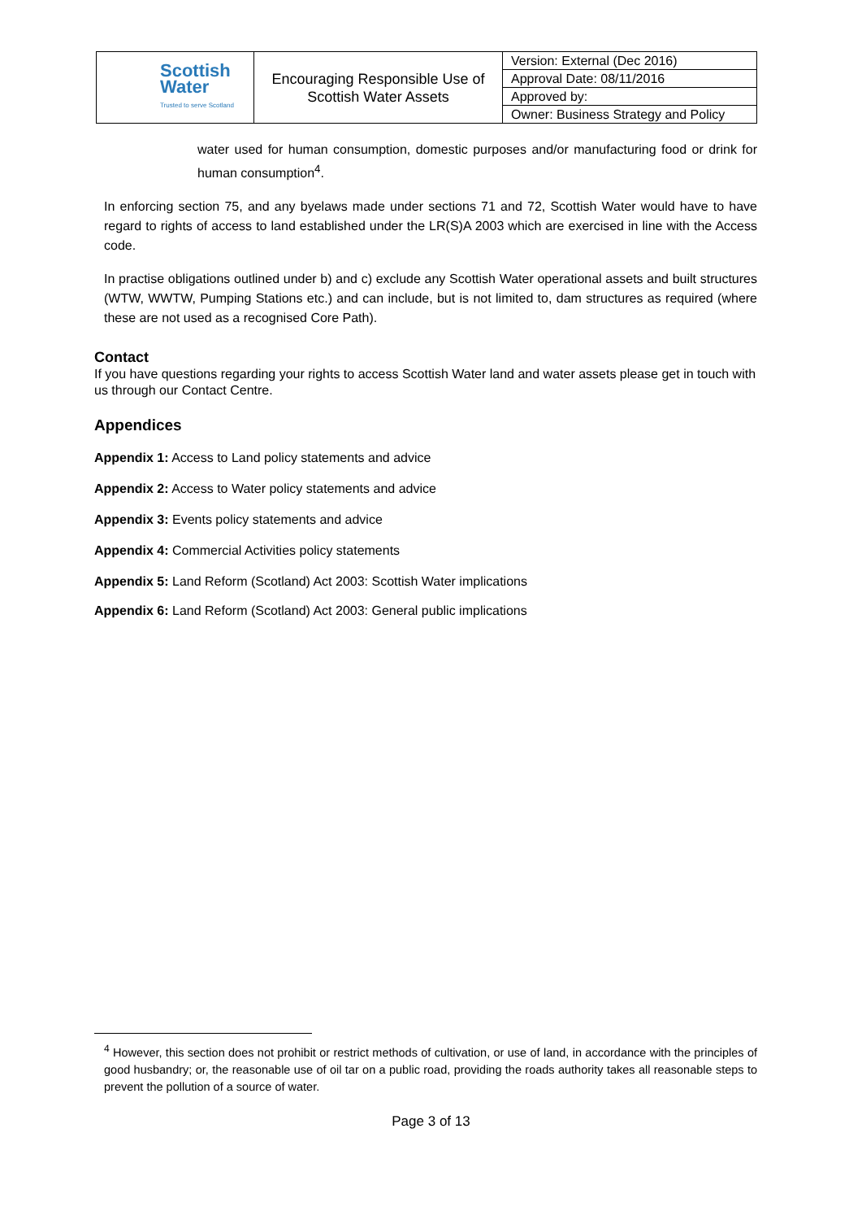| Scottish Water Trusted to serve Scotland | Encouraging Responsible Use of Scottish Water Assets | Version: External (Dec 2016) |
| | | Approval Date: 08/11/2016 |
| | | Approved by: |
| | | Owner: Business Strategy and Policy |
water used for human consumption, domestic purposes and/or manufacturing food or drink for human consumption<sup>4</sup>.
In enforcing section 75, and any byelaws made under sections 71 and 72, Scottish Water would have to have regard to rights of access to land established under the LR(S)A 2003 which are exercised in line with the Access code.
In practise obligations outlined under b) and c) exclude any Scottish Water operational assets and built structures (WTW, WWTW, Pumping Stations etc.) and can include, but is not limited to, dam structures as required (where these are not used as a recognised Core Path).
Contact
If you have questions regarding your rights to access Scottish Water land and water assets please get in touch with us through our Contact Centre.
Appendices
Appendix 1: Access to Land policy statements and advice
Appendix 2: Access to Water policy statements and advice
Appendix 3: Events policy statements and advice
Appendix 4: Commercial Activities policy statements
Appendix 5: Land Reform (Scotland) Act 2003: Scottish Water implications
Appendix 6: Land Reform (Scotland) Act 2003: General public implications
<sup>4</sup> However, this section does not prohibit or restrict methods of cultivation, or use of land, in accordance with the principles of good husbandry; or, the reasonable use of oil tar on a public road, providing the roads authority takes all reasonable steps to prevent the pollution of a source of water.
Page 3 of 13